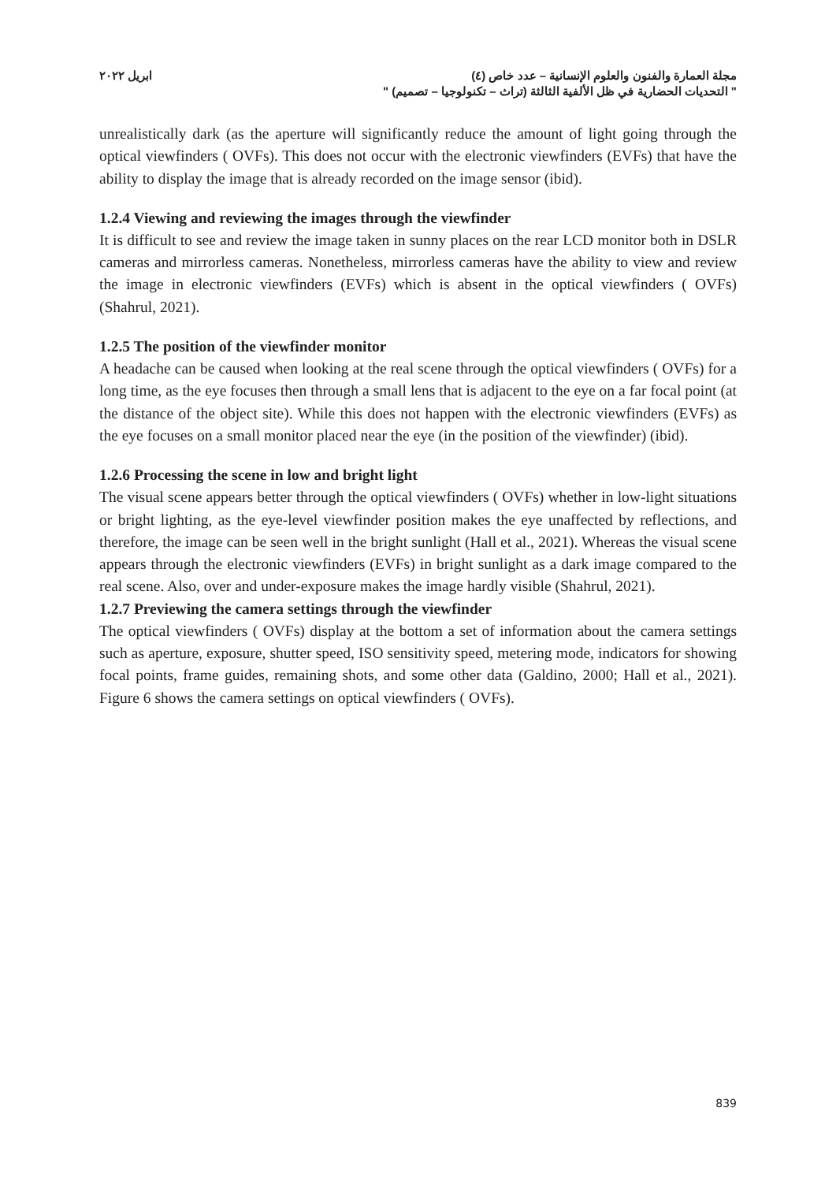مجلة العمارة والفنون والعلوم الإنسانية – عدد خاص (٤) ابريل ٢٠٢٢
" التحديات الحضارية في ظل الألفية الثالثة (تراث – تكنولوجيا – تصميم) "
unrealistically dark (as the aperture will significantly reduce the amount of light going through the optical viewfinders ( OVFs). This does not occur with the electronic viewfinders (EVFs) that have the ability to display the image that is already recorded on the image sensor (ibid).
1.2.4 Viewing and reviewing the images through the viewfinder
It is difficult to see and review the image taken in sunny places on the rear LCD monitor both in DSLR cameras and mirrorless cameras. Nonetheless, mirrorless cameras have the ability to view and review the image in electronic viewfinders (EVFs) which is absent in the optical viewfinders ( OVFs) (Shahrul, 2021).
1.2.5 The position of the viewfinder monitor
A headache can be caused when looking at the real scene through the optical viewfinders ( OVFs) for a long time, as the eye focuses then through a small lens that is adjacent to the eye on a far focal point (at the distance of the object site). While this does not happen with the electronic viewfinders (EVFs) as the eye focuses on a small monitor placed near the eye (in the position of the viewfinder) (ibid).
1.2.6 Processing the scene in low and bright light
The visual scene appears better through the optical viewfinders ( OVFs) whether in low-light situations or bright lighting, as the eye-level viewfinder position makes the eye unaffected by reflections, and therefore, the image can be seen well in the bright sunlight (Hall et al., 2021). Whereas the visual scene appears through the electronic viewfinders (EVFs) in bright sunlight as a dark image compared to the real scene. Also, over and under-exposure makes the image hardly visible (Shahrul, 2021).
1.2.7 Previewing the camera settings through the viewfinder
The optical viewfinders ( OVFs) display at the bottom a set of information about the camera settings such as aperture, exposure, shutter speed, ISO sensitivity speed, metering mode, indicators for showing focal points, frame guides, remaining shots, and some other data (Galdino, 2000; Hall et al., 2021). Figure 6 shows the camera settings on optical viewfinders ( OVFs).
839